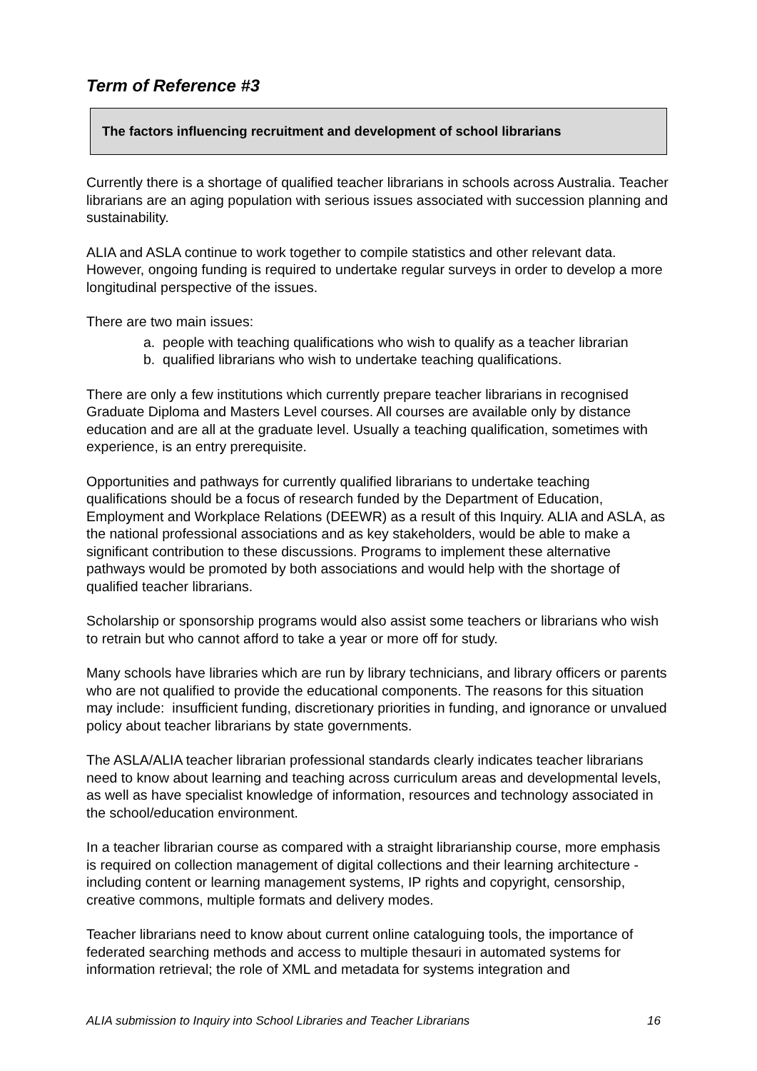Term of Reference #3
The factors influencing recruitment and development of school librarians
Currently there is a shortage of qualified teacher librarians in schools across Australia. Teacher librarians are an aging population with serious issues associated with succession planning and sustainability.
ALIA and ASLA continue to work together to compile statistics and other relevant data. However, ongoing funding is required to undertake regular surveys in order to develop a more longitudinal perspective of the issues.
There are two main issues:
a. people with teaching qualifications who wish to qualify as a teacher librarian
b. qualified librarians who wish to undertake teaching qualifications.
There are only a few institutions which currently prepare teacher librarians in recognised Graduate Diploma and Masters Level courses. All courses are available only by distance education and are all at the graduate level. Usually a teaching qualification, sometimes with experience, is an entry prerequisite.
Opportunities and pathways for currently qualified librarians to undertake teaching qualifications should be a focus of research funded by the Department of Education, Employment and Workplace Relations (DEEWR) as a result of this Inquiry. ALIA and ASLA, as the national professional associations and as key stakeholders, would be able to make a significant contribution to these discussions. Programs to implement these alternative pathways would be promoted by both associations and would help with the shortage of qualified teacher librarians.
Scholarship or sponsorship programs would also assist some teachers or librarians who wish to retrain but who cannot afford to take a year or more off for study.
Many schools have libraries which are run by library technicians, and library officers or parents who are not qualified to provide the educational components. The reasons for this situation may include: insufficient funding, discretionary priorities in funding, and ignorance or unvalued policy about teacher librarians by state governments.
The ASLA/ALIA teacher librarian professional standards clearly indicates teacher librarians need to know about learning and teaching across curriculum areas and developmental levels, as well as have specialist knowledge of information, resources and technology associated in the school/education environment.
In a teacher librarian course as compared with a straight librarianship course, more emphasis is required on collection management of digital collections and their learning architecture - including content or learning management systems, IP rights and copyright, censorship, creative commons, multiple formats and delivery modes.
Teacher librarians need to know about current online cataloguing tools, the importance of federated searching methods and access to multiple thesauri in automated systems for information retrieval; the role of XML and metadata for systems integration and
ALIA submission to Inquiry into School Libraries and Teacher Librarians 16